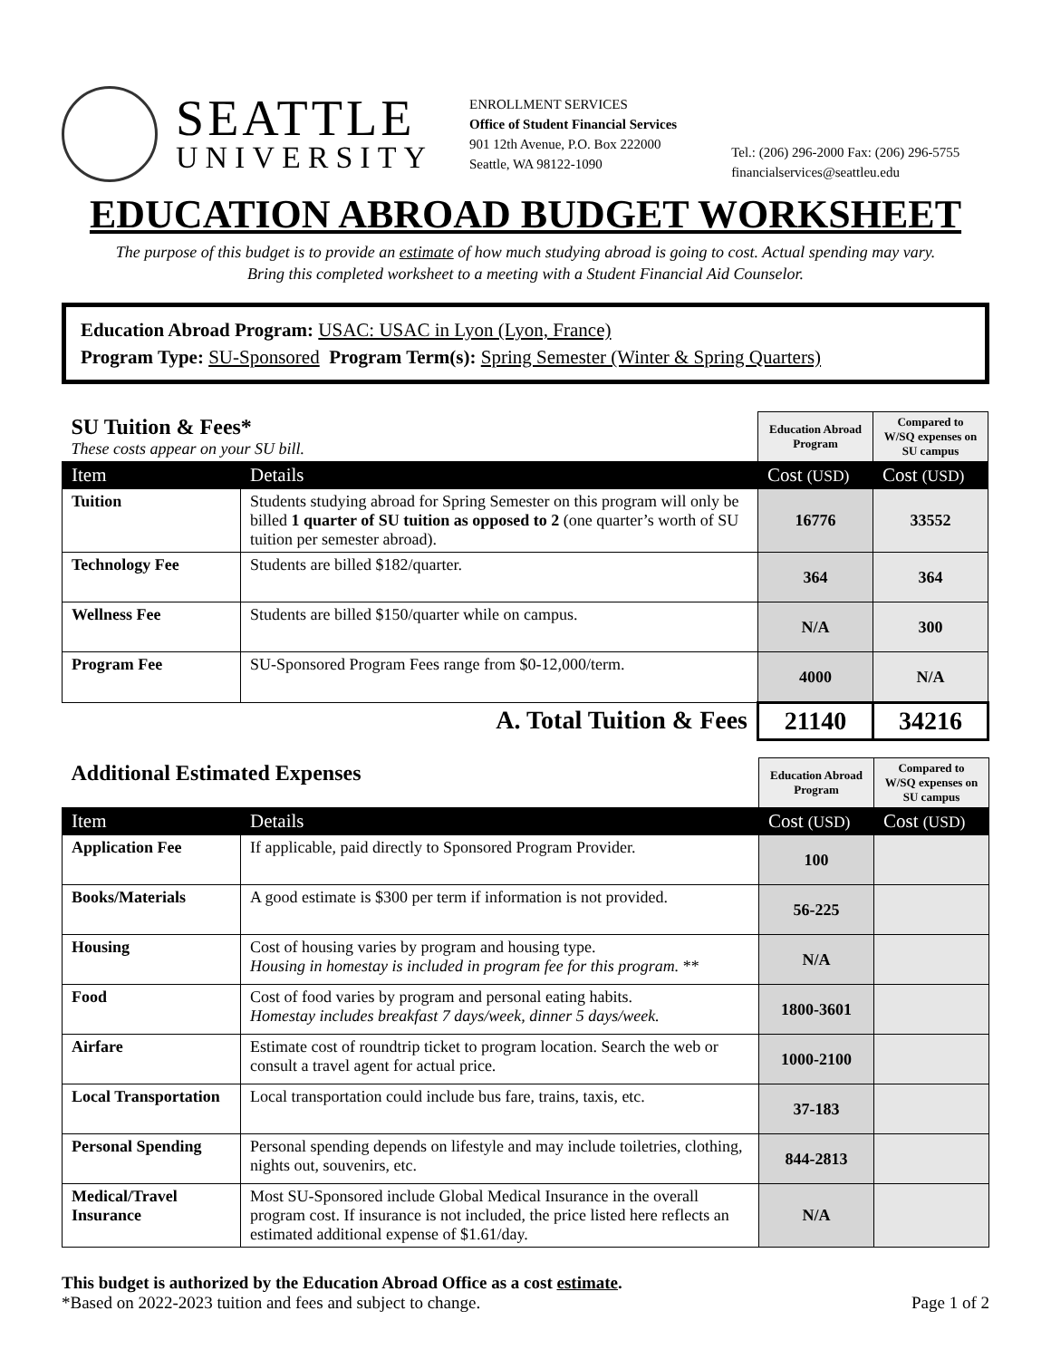SEATTLE
UNIVERSITY
ENROLLMENT SERVICES
Office of Student Financial Services
901 12th Avenue, P.O. Box 222000
Seattle, WA 98122-1090
Tel.: (206) 296-2000 Fax: (206) 296-5755
financialservices@seattleu.edu
EDUCATION ABROAD BUDGET WORKSHEET
The purpose of this budget is to provide an estimate of how much studying abroad is going to cost. Actual spending may vary.
Bring this completed worksheet to a meeting with a Student Financial Aid Counselor.
Education Abroad Program: USAC: USAC in Lyon (Lyon, France)
Program Type: SU-Sponsored Program Term(s): Spring Semester (Winter & Spring Quarters)
| SU Tuition & Fees* These costs appear on your SU bill. | | Education Abroad Program | Compared to W/SQ expenses on SU campus |
| Item | Details | Cost (USD) | Cost (USD) |
| Tuition | Students studying abroad for Spring Semester on this program will only be billed 1 quarter of SU tuition as opposed to 2 (one quarter’s worth of SU tuition per semester abroad). | 16776 | 33552 |
| Technology Fee | Students are billed $182/quarter. | 364 | 364 |
| Wellness Fee | Students are billed $150/quarter while on campus. | N/A | 300 |
| Program Fee | SU-Sponsored Program Fees range from $0-12,000/term. | 4000 | N/A |
| A. Total Tuition & Fees | | 21140 | 34216 |
| Additional Estimated Expenses | | Education Abroad Program | Compared to W/SQ expenses on SU campus |
| Item | Details | Cost (USD) | Cost (USD) |
| Application Fee | If applicable, paid directly to Sponsored Program Provider. | 100 | |
| Books/Materials | A good estimate is $300 per term if information is not provided. | 56-225 | |
| Housing | Cost of housing varies by program and housing type. Housing in homestay is included in program fee for this program. ** | N/A | |
| Food | Cost of food varies by program and personal eating habits. Homestay includes breakfast 7 days/week, dinner 5 days/week. | 1800-3601 | |
| Airfare | Estimate cost of roundtrip ticket to program location. Search the web or consult a travel agent for actual price. | 1000-2100 | |
| Local Transportation | Local transportation could include bus fare, trains, taxis, etc. | 37-183 | |
| Personal Spending | Personal spending depends on lifestyle and may include toiletries, clothing, nights out, souvenirs, etc. | 844-2813 | |
| Medical/Travel Insurance | Most SU-Sponsored include Global Medical Insurance in the overall program cost. If insurance is not included, the price listed here reflects an estimated additional expense of $1.61/day. | N/A | |
This budget is authorized by the Education Abroad Office as a cost estimate.
*Based on 2022-2023 tuition and fees and subject to change.
Page 1 of 2